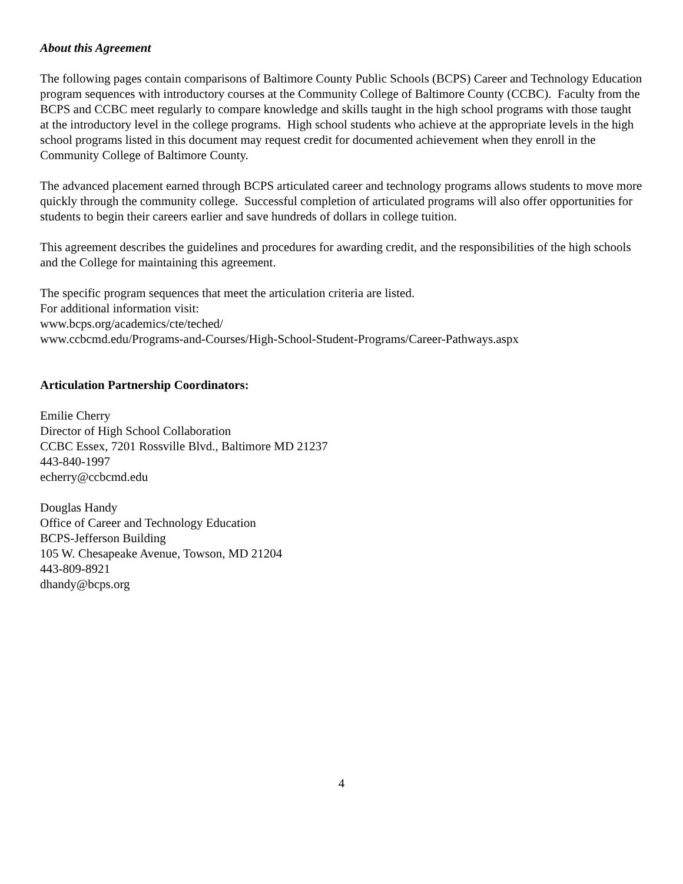About this Agreement
The following pages contain comparisons of Baltimore County Public Schools (BCPS) Career and Technology Education program sequences with introductory courses at the Community College of Baltimore County (CCBC). Faculty from the BCPS and CCBC meet regularly to compare knowledge and skills taught in the high school programs with those taught at the introductory level in the college programs. High school students who achieve at the appropriate levels in the high school programs listed in this document may request credit for documented achievement when they enroll in the Community College of Baltimore County.
The advanced placement earned through BCPS articulated career and technology programs allows students to move more quickly through the community college. Successful completion of articulated programs will also offer opportunities for students to begin their careers earlier and save hundreds of dollars in college tuition.
This agreement describes the guidelines and procedures for awarding credit, and the responsibilities of the high schools and the College for maintaining this agreement.
The specific program sequences that meet the articulation criteria are listed.
For additional information visit:
www.bcps.org/academics/cte/teched/
www.ccbcmd.edu/Programs-and-Courses/High-School-Student-Programs/Career-Pathways.aspx
Articulation Partnership Coordinators:
Emilie Cherry
Director of High School Collaboration
CCBC Essex, 7201 Rossville Blvd., Baltimore MD 21237
443-840-1997
echerry@ccbcmd.edu
Douglas Handy
Office of Career and Technology Education
BCPS-Jefferson Building
105 W. Chesapeake Avenue, Towson, MD 21204
443-809-8921
dhandy@bcps.org
4